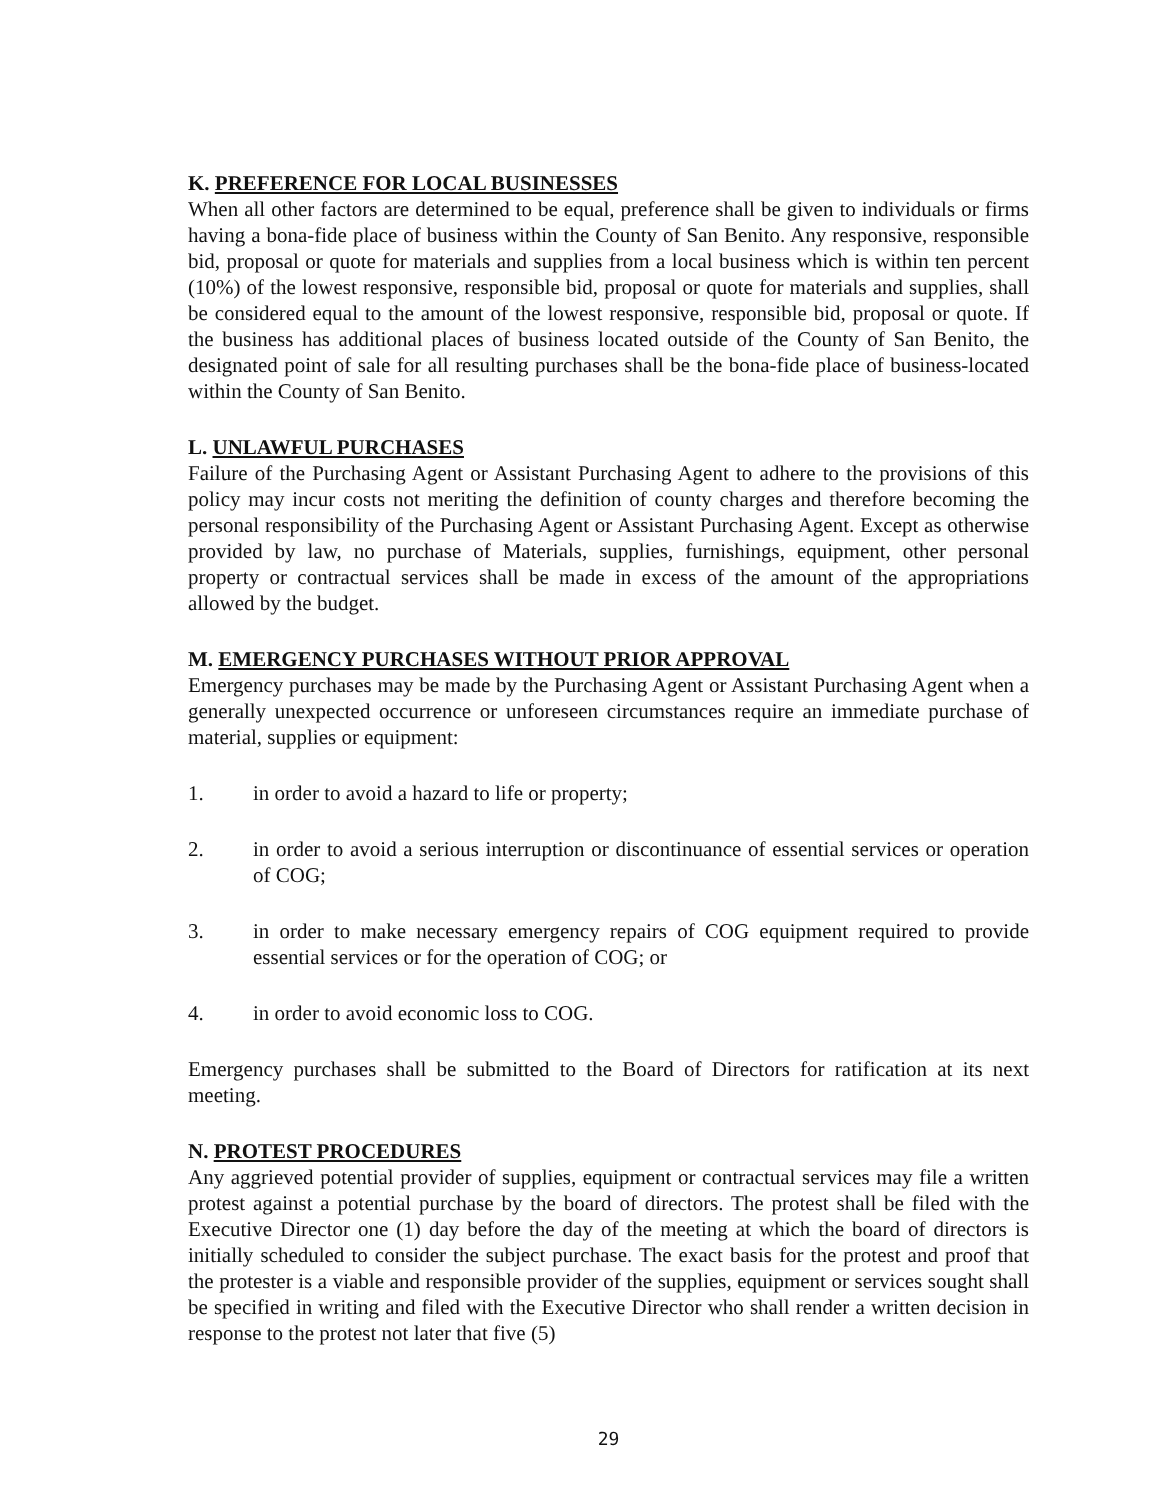K. PREFERENCE FOR LOCAL BUSINESSES
When all other factors are determined to be equal, preference shall be given to individuals or firms having a bona-fide place of business within the County of San Benito. Any responsive, responsible bid, proposal or quote for materials and supplies from a local business which is within ten percent (10%) of the lowest responsive, responsible bid, proposal or quote for materials and supplies, shall be considered equal to the amount of the lowest responsive, responsible bid, proposal or quote. If the business has additional places of business located outside of the County of San Benito, the designated point of sale for all resulting purchases shall be the bona-fide place of business-located within the County of San Benito.
L. UNLAWFUL PURCHASES
Failure of the Purchasing Agent or Assistant Purchasing Agent to adhere to the provisions of this policy may incur costs not meriting the definition of county charges and therefore becoming the personal responsibility of the Purchasing Agent or Assistant Purchasing Agent. Except as otherwise provided by law, no purchase of Materials, supplies, furnishings, equipment, other personal property or contractual services shall be made in excess of the amount of the appropriations allowed by the budget.
M. EMERGENCY PURCHASES WITHOUT PRIOR APPROVAL
Emergency purchases may be made by the Purchasing Agent or Assistant Purchasing Agent when a generally unexpected occurrence or unforeseen circumstances require an immediate purchase of material, supplies or equipment:
1. in order to avoid a hazard to life or property;
2. in order to avoid a serious interruption or discontinuance of essential services or operation of COG;
3. in order to make necessary emergency repairs of COG equipment required to provide essential services or for the operation of COG; or
4. in order to avoid economic loss to COG.
Emergency purchases shall be submitted to the Board of Directors for ratification at its next meeting.
N. PROTEST PROCEDURES
Any aggrieved potential provider of supplies, equipment or contractual services may file a written protest against a potential purchase by the board of directors. The protest shall be filed with the Executive Director one (1) day before the day of the meeting at which the board of directors is initially scheduled to consider the subject purchase. The exact basis for the protest and proof that the protester is a viable and responsible provider of the supplies, equipment or services sought shall be specified in writing and filed with the Executive Director who shall render a written decision in response to the protest not later that five (5)
29